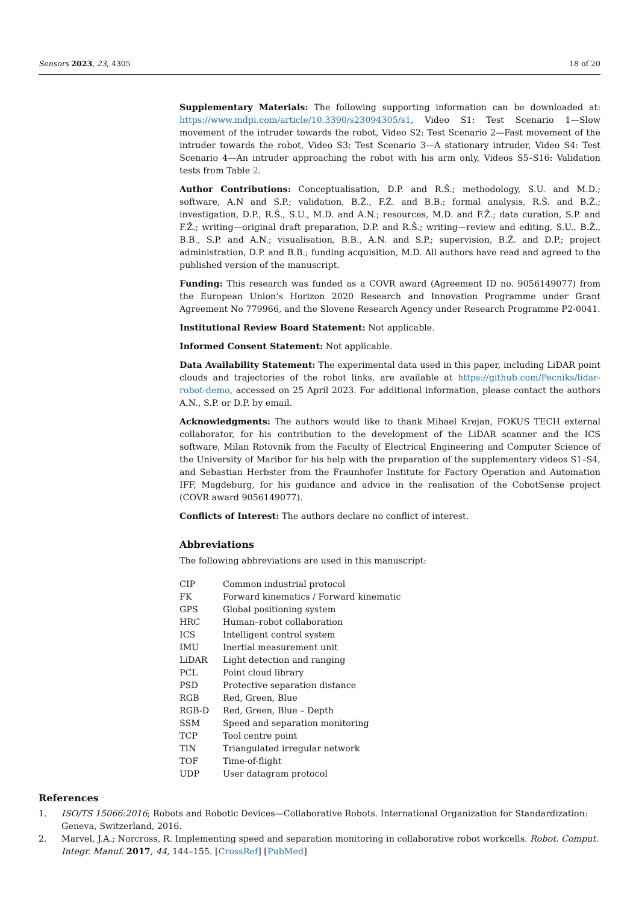Sensors 2023, 23, 4305 18 of 20
Supplementary Materials: The following supporting information can be downloaded at: https://www.mdpi.com/article/10.3390/s23094305/s1, Video S1: Test Scenario 1—Slow movement of the intruder towards the robot, Video S2: Test Scenario 2—Fast movement of the intruder towards the robot, Video S3: Test Scenario 3—A stationary intruder, Video S4: Test Scenario 4—An intruder approaching the robot with his arm only, Videos S5–S16: Validation tests from Table 2.
Author Contributions: Conceptualisation, D.P. and R.Š.; methodology, S.U. and M.D.; software, A.N and S.P.; validation, B.Ž., F.Ž. and B.B.; formal analysis, R.Š. and B.Ž.; investigation, D.P., R.Š., S.U., M.D. and A.N.; resources, M.D. and F.Ž.; data curation, S.P. and F.Ž.; writing—original draft preparation, D.P. and R.Š.; writing—review and editing, S.U., B.Ž., B.B., S.P. and A.N.; visualisation, B.B., A.N. and S.P.; supervision, B.Ž. and D.P.; project administration, D.P. and B.B.; funding acquisition, M.D. All authors have read and agreed to the published version of the manuscript.
Funding: This research was funded as a COVR award (Agreement ID no. 9056149077) from the European Union’s Horizon 2020 Research and Innovation Programme under Grant Agreement No 779966, and the Slovene Research Agency under Research Programme P2-0041.
Institutional Review Board Statement: Not applicable.
Informed Consent Statement: Not applicable.
Data Availability Statement: The experimental data used in this paper, including LiDAR point clouds and trajectories of the robot links, are available at https://github.com/Pecniks/lidar-robot-demo, accessed on 25 April 2023. For additional information, please contact the authors A.N., S.P. or D.P. by email.
Acknowledgments: The authors would like to thank Mihael Krejan, FOKUS TECH external collaborator, for his contribution to the development of the LiDAR scanner and the ICS software, Milan Rotovnik from the Faculty of Electrical Engineering and Computer Science of the University of Maribor for his help with the preparation of the supplementary videos S1–S4, and Sebastian Herbster from the Fraunhofer Institute for Factory Operation and Automation IFF, Magdeburg, for his guidance and advice in the realisation of the CobotSense project (COVR award 9056149077).
Conflicts of Interest: The authors declare no conflict of interest.
Abbreviations
The following abbreviations are used in this manuscript:
| CIP | Common industrial protocol |
| FK | Forward kinematics / Forward kinematic |
| GPS | Global positioning system |
| HRC | Human–robot collaboration |
| ICS | Intelligent control system |
| IMU | Inertial measurement unit |
| LiDAR | Light detection and ranging |
| PCL | Point cloud library |
| PSD | Protective separation distance |
| RGB | Red, Green, Blue |
| RGB-D | Red, Green, Blue – Depth |
| SSM | Speed and separation monitoring |
| TCP | Tool centre point |
| TIN | Triangulated irregular network |
| TOF | Time-of-flight |
| UDP | User datagram protocol |
References
1. ISO/TS 15066:2016; Robots and Robotic Devices—Collaborative Robots. International Organization for Standardization: Geneva, Switzerland, 2016.
2. Marvel, J.A.; Norcross, R. Implementing speed and separation monitoring in collaborative robot workcells. Robot. Comput. Integr. Manuf. 2017, 44, 144–155. [CrossRef] [PubMed]